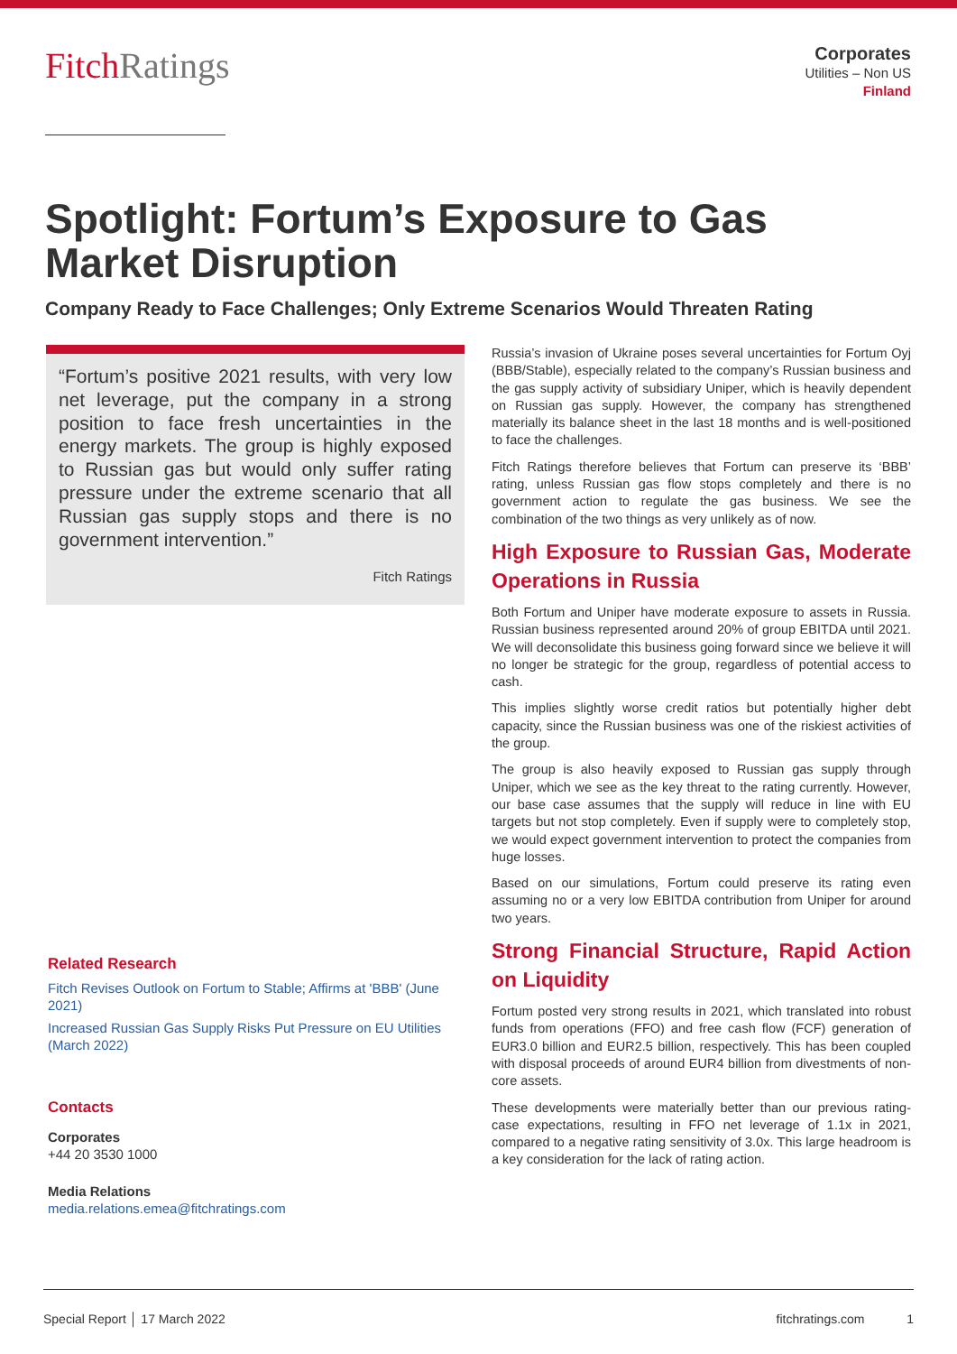FitchRatings
Corporates
Utilities – Non US
Finland
Spotlight: Fortum’s Exposure to Gas Market Disruption
Company Ready to Face Challenges; Only Extreme Scenarios Would Threaten Rating
“Fortum’s positive 2021 results, with very low net leverage, put the company in a strong position to face fresh uncertainties in the energy markets. The group is highly exposed to Russian gas but would only suffer rating pressure under the extreme scenario that all Russian gas supply stops and there is no government intervention.”
Fitch Ratings
Related Research
Fitch Revises Outlook on Fortum to Stable; Affirms at 'BBB' (June 2021)
Increased Russian Gas Supply Risks Put Pressure on EU Utilities (March 2022)
Contacts
Corporates
+44 20 3530 1000
Media Relations
media.relations.emea@fitchratings.com
Russia’s invasion of Ukraine poses several uncertainties for Fortum Oyj (BBB/Stable), especially related to the company’s Russian business and the gas supply activity of subsidiary Uniper, which is heavily dependent on Russian gas supply. However, the company has strengthened materially its balance sheet in the last 18 months and is well-positioned to face the challenges.
Fitch Ratings therefore believes that Fortum can preserve its ‘BBB’ rating, unless Russian gas flow stops completely and there is no government action to regulate the gas business. We see the combination of the two things as very unlikely as of now.
High Exposure to Russian Gas, Moderate Operations in Russia
Both Fortum and Uniper have moderate exposure to assets in Russia. Russian business represented around 20% of group EBITDA until 2021. We will deconsolidate this business going forward since we believe it will no longer be strategic for the group, regardless of potential access to cash.
This implies slightly worse credit ratios but potentially higher debt capacity, since the Russian business was one of the riskiest activities of the group.
The group is also heavily exposed to Russian gas supply through Uniper, which we see as the key threat to the rating currently. However, our base case assumes that the supply will reduce in line with EU targets but not stop completely. Even if supply were to completely stop, we would expect government intervention to protect the companies from huge losses.
Based on our simulations, Fortum could preserve its rating even assuming no or a very low EBITDA contribution from Uniper for around two years.
Strong Financial Structure, Rapid Action on Liquidity
Fortum posted very strong results in 2021, which translated into robust funds from operations (FFO) and free cash flow (FCF) generation of EUR3.0 billion and EUR2.5 billion, respectively. This has been coupled with disposal proceeds of around EUR4 billion from divestments of non-core assets.
These developments were materially better than our previous rating-case expectations, resulting in FFO net leverage of 1.1x in 2021, compared to a negative rating sensitivity of 3.0x. This large headroom is a key consideration for the lack of rating action.
Special Report │ 17 March 2022 fitchratings.com 1